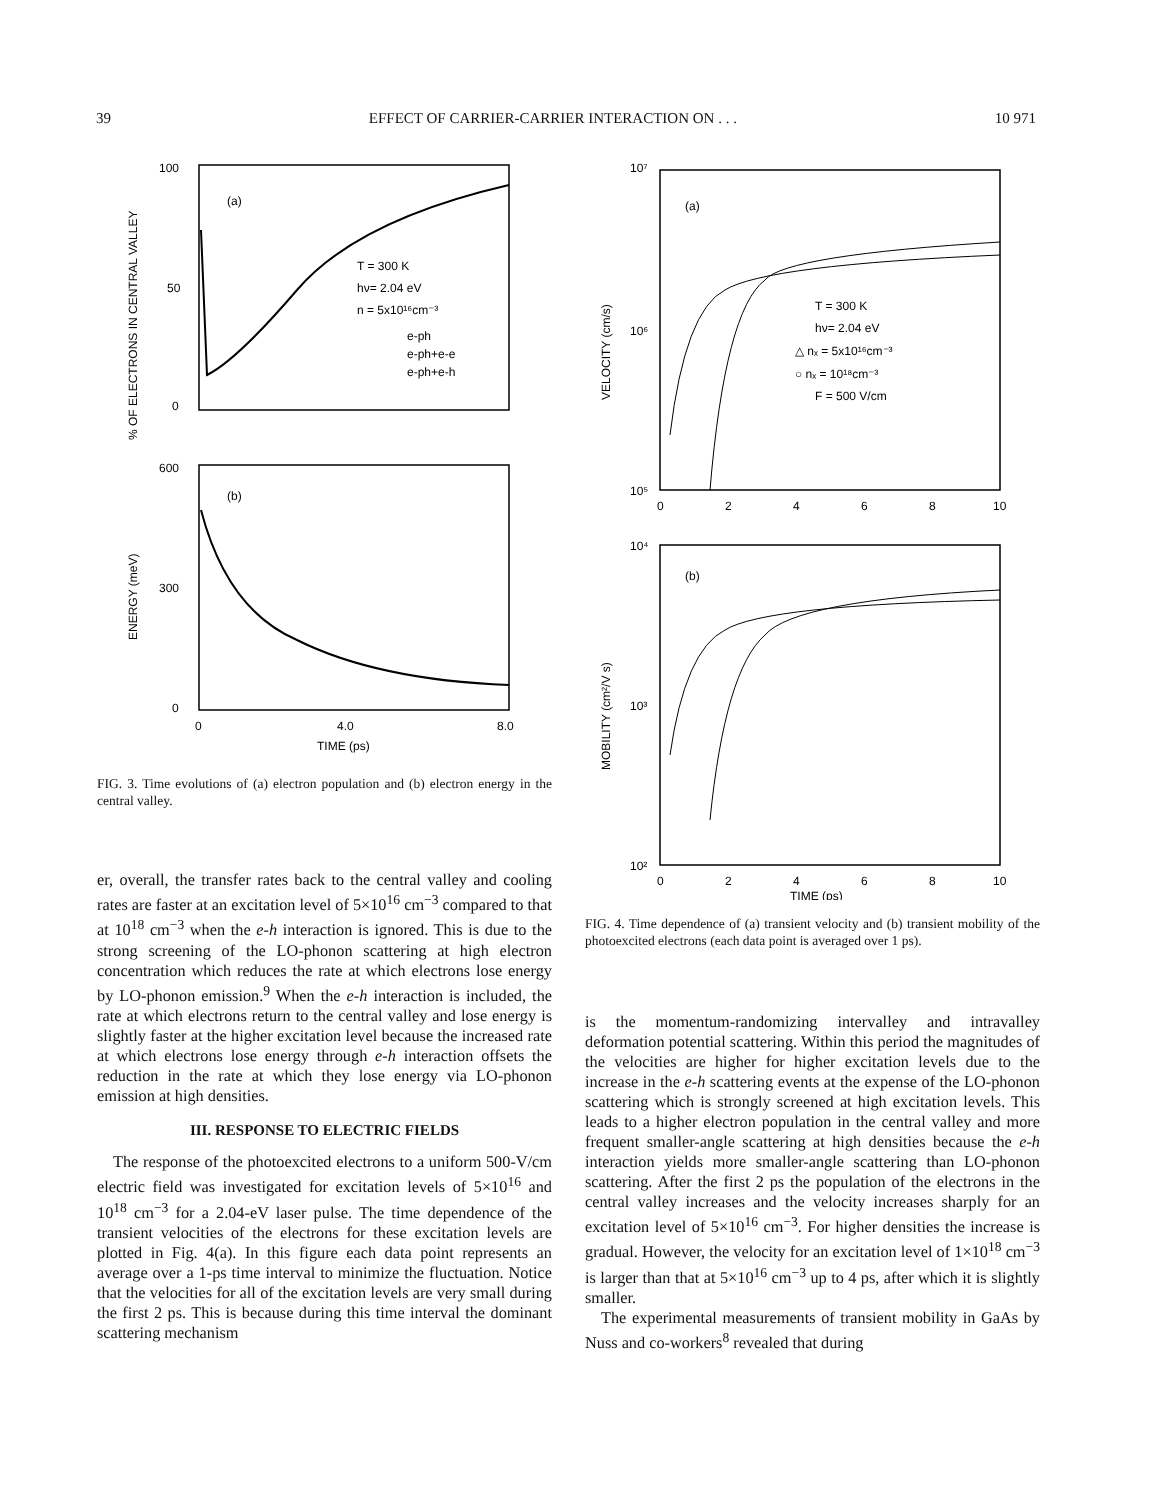39 EFFECT OF CARRIER-CARRIER INTERACTION ON . . . 10 971
100
50
0
(a)
T = 300 K
hν= 2.04 eV
n = 5x10¹⁶cm⁻³
e-ph
e-ph+e-e
e-ph+e-h
% OF ELECTRONS IN CENTRAL VALLEY
600
300
0
(b)
ENERGY (meV)
0
4.0
8.0
TIME (ps)
FIG. 3. Time evolutions of (a) electron population and (b) electron energy in the central valley.
er, overall, the transfer rates back to the central valley and cooling rates are faster at an excitation level of 5×10<sup>16</sup> cm<sup>−3</sup> compared to that at 10<sup>18</sup> cm<sup>−3</sup> when the e-h interaction is ignored. This is due to the strong screening of the LO-phonon scattering at high electron concentration which reduces the rate at which electrons lose energy by LO-phonon emission.<sup>9</sup> When the e-h interaction is included, the rate at which electrons return to the central valley and lose energy is slightly faster at the higher excitation level because the increased rate at which electrons lose energy through e-h interaction offsets the reduction in the rate at which they lose energy via LO-phonon emission at high densities.
III. RESPONSE TO ELECTRIC FIELDS
The response of the photoexcited electrons to a uniform 500-V/cm electric field was investigated for excitation levels of 5×10<sup>16</sup> and 10<sup>18</sup> cm<sup>−3</sup> for a 2.04-eV laser pulse. The time dependence of the transient velocities of the electrons for these excitation levels are plotted in Fig. 4(a). In this figure each data point represents an average over a 1-ps time interval to minimize the fluctuation. Notice that the velocities for all of the excitation levels are very small during the first 2 ps. This is because during this time interval the dominant scattering mechanism
10⁷
10⁶
10⁵
(a)
T = 300 K
hν= 2.04 eV
△ nₓ = 5x10¹⁶cm⁻³
○ nₓ = 10¹⁸cm⁻³
F = 500 V/cm
VELOCITY (cm/s)
0
2
4
6
8
10
10⁴
10³
10²
(b)
MOBILITY (cm²/V s)
0
2
4
6
8
10
TIME (ps)
FIG. 4. Time dependence of (a) transient velocity and (b) transient mobility of the photoexcited electrons (each data point is averaged over 1 ps).
is the momentum-randomizing intervalley and intravalley deformation potential scattering. Within this period the magnitudes of the velocities are higher for higher excitation levels due to the increase in the e-h scattering events at the expense of the LO-phonon scattering which is strongly screened at high excitation levels. This leads to a higher electron population in the central valley and more frequent smaller-angle scattering at high densities because the e-h interaction yields more smaller-angle scattering than LO-phonon scattering. After the first 2 ps the population of the electrons in the central valley increases and the velocity increases sharply for an excitation level of 5×10<sup>16</sup> cm<sup>−3</sup>. For higher densities the increase is gradual. However, the velocity for an excitation level of 1×10<sup>18</sup> cm<sup>−3</sup> is larger than that at 5×10<sup>16</sup> cm<sup>−3</sup> up to 4 ps, after which it is slightly smaller.
The experimental measurements of transient mobility in GaAs by Nuss and co-workers<sup>8</sup> revealed that during